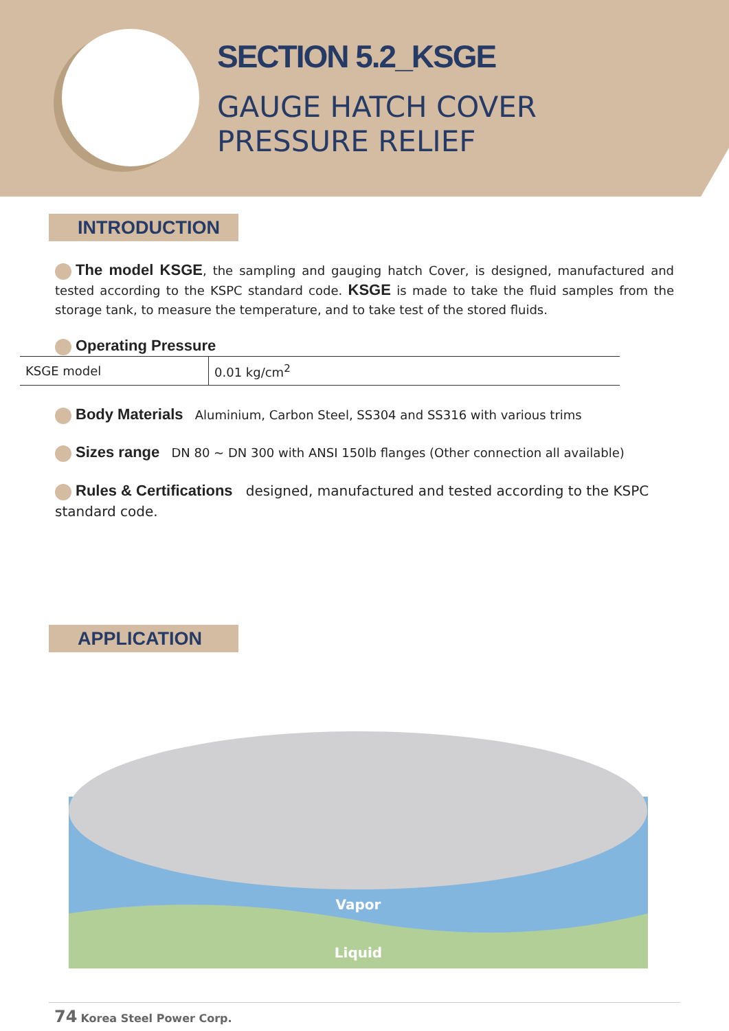SECTION 5.2_KSGE
GAUGE HATCH COVER
PRESSURE RELIEF
INTRODUCTION
The model KSGE, the sampling and gauging hatch Cover, is designed, manufactured and tested according to the KSPC standard code. KSGE is made to take the fluid samples from the storage tank, to measure the temperature, and to take test of the stored fluids.
Operating Pressure
| KSGE model | 0.01 kg/cm<sup>2</sup> |
Body Materials Aluminium, Carbon Steel, SS304 and SS316 with various trims
Sizes range DN 80 ~ DN 300 with ANSI 150lb flanges (Other connection all available)
Rules & Certifications designed, manufactured and tested according to the KSPC standard code.
APPLICATION
Vapor
Liquid
74 Korea Steel Power Corp.